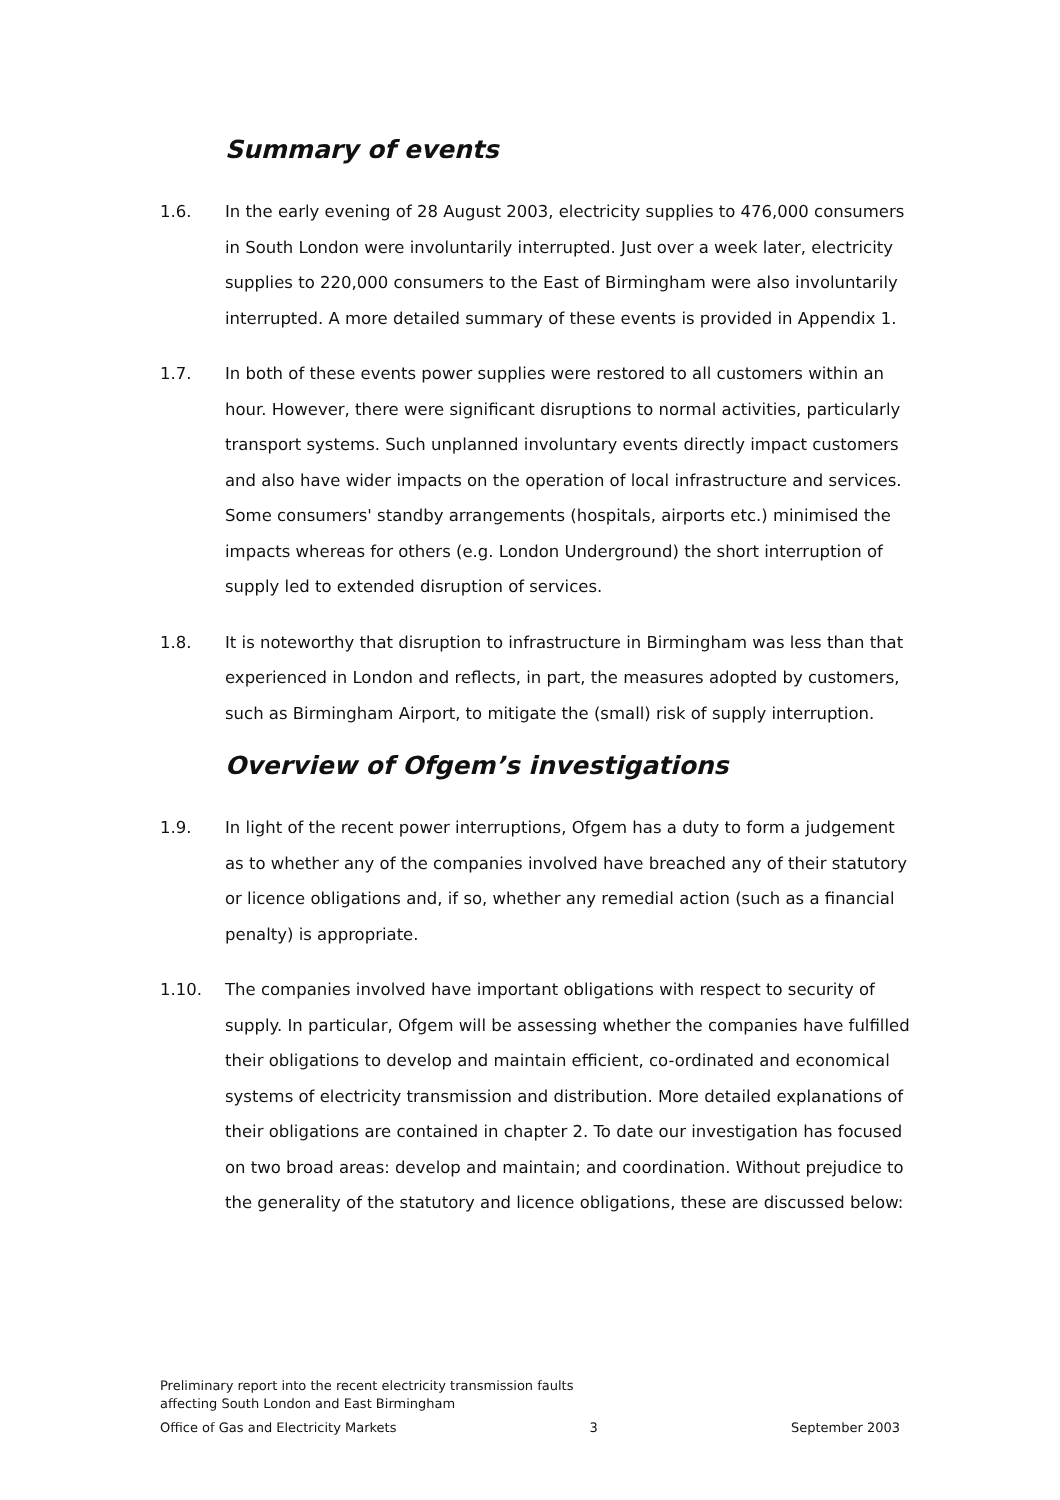Summary of events
1.6. In the early evening of 28 August 2003, electricity supplies to 476,000 consumers in South London were involuntarily interrupted. Just over a week later, electricity supplies to 220,000 consumers to the East of Birmingham were also involuntarily interrupted. A more detailed summary of these events is provided in Appendix 1.
1.7. In both of these events power supplies were restored to all customers within an hour. However, there were significant disruptions to normal activities, particularly transport systems. Such unplanned involuntary events directly impact customers and also have wider impacts on the operation of local infrastructure and services. Some consumers' standby arrangements (hospitals, airports etc.) minimised the impacts whereas for others (e.g. London Underground) the short interruption of supply led to extended disruption of services.
1.8. It is noteworthy that disruption to infrastructure in Birmingham was less than that experienced in London and reflects, in part, the measures adopted by customers, such as Birmingham Airport, to mitigate the (small) risk of supply interruption.
Overview of Ofgem’s investigations
1.9. In light of the recent power interruptions, Ofgem has a duty to form a judgement as to whether any of the companies involved have breached any of their statutory or licence obligations and, if so, whether any remedial action (such as a financial penalty) is appropriate.
1.10. The companies involved have important obligations with respect to security of supply. In particular, Ofgem will be assessing whether the companies have fulfilled their obligations to develop and maintain efficient, co-ordinated and economical systems of electricity transmission and distribution. More detailed explanations of their obligations are contained in chapter 2. To date our investigation has focused on two broad areas: develop and maintain; and coordination. Without prejudice to the generality of the statutory and licence obligations, these are discussed below:
Preliminary report into the recent electricity transmission faults
affecting South London and East Birmingham
Office of Gas and Electricity Markets 3 September 2003